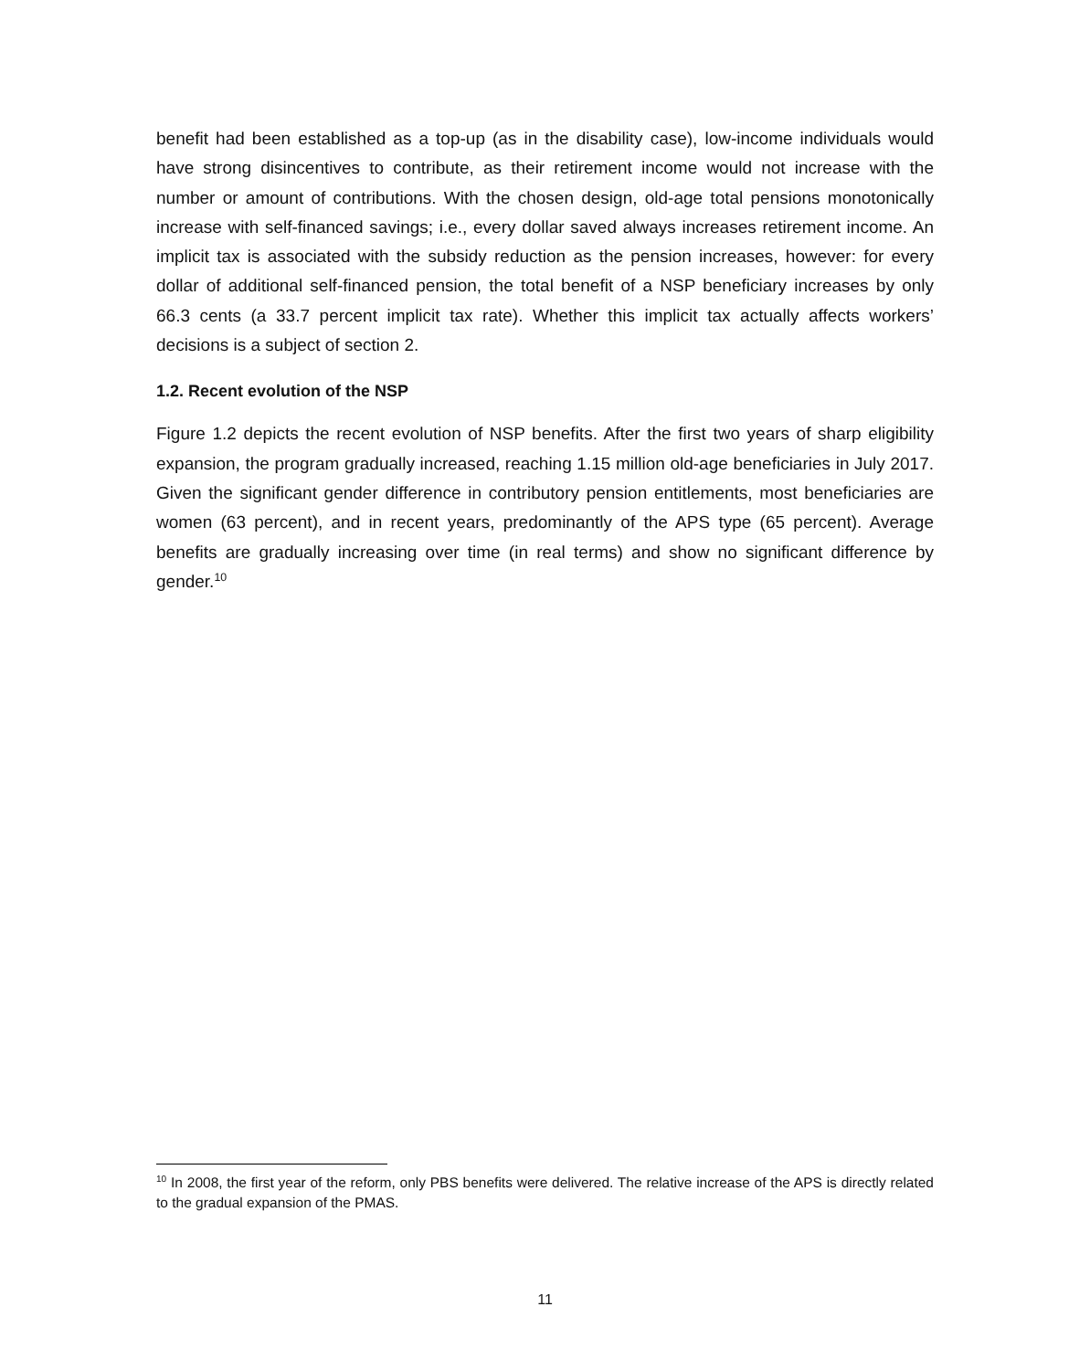benefit had been established as a top-up (as in the disability case), low-income individuals would have strong disincentives to contribute, as their retirement income would not increase with the number or amount of contributions. With the chosen design, old-age total pensions monotonically increase with self-financed savings; i.e., every dollar saved always increases retirement income. An implicit tax is associated with the subsidy reduction as the pension increases, however: for every dollar of additional self-financed pension, the total benefit of a NSP beneficiary increases by only 66.3 cents (a 33.7 percent implicit tax rate). Whether this implicit tax actually affects workers’ decisions is a subject of section 2.
1.2. Recent evolution of the NSP
Figure 1.2 depicts the recent evolution of NSP benefits. After the first two years of sharp eligibility expansion, the program gradually increased, reaching 1.15 million old-age beneficiaries in July 2017. Given the significant gender difference in contributory pension entitlements, most beneficiaries are women (63 percent), and in recent years, predominantly of the APS type (65 percent). Average benefits are gradually increasing over time (in real terms) and show no significant difference by gender.<sup>10</sup>
<sup>10</sup> In 2008, the first year of the reform, only PBS benefits were delivered. The relative increase of the APS is directly related to the gradual expansion of the PMAS.
11